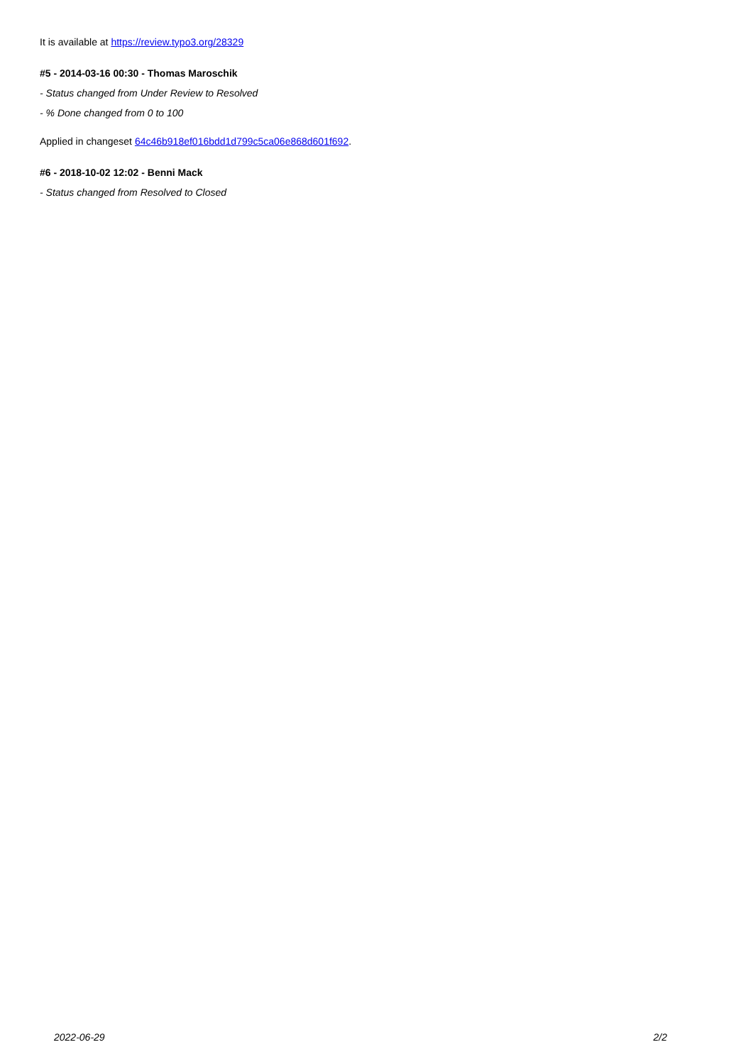It is available at https://review.typo3.org/28329
#5 - 2014-03-16 00:30 - Thomas Maroschik
- Status changed from Under Review to Resolved
- % Done changed from 0 to 100
Applied in changeset 64c46b918ef016bdd1d799c5ca06e868d601f692.
#6 - 2018-10-02 12:02 - Benni Mack
- Status changed from Resolved to Closed
2022-06-29 2/2